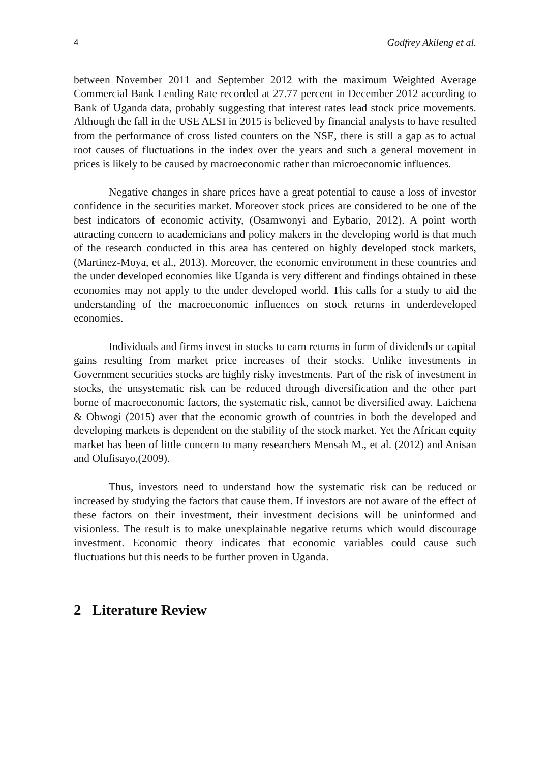4 Godfrey Akileng et al.
between November 2011 and September 2012 with the maximum Weighted Average Commercial Bank Lending Rate recorded at 27.77 percent in December 2012 according to Bank of Uganda data, probably suggesting that interest rates lead stock price movements. Although the fall in the USE ALSI in 2015 is believed by financial analysts to have resulted from the performance of cross listed counters on the NSE, there is still a gap as to actual root causes of fluctuations in the index over the years and such a general movement in prices is likely to be caused by macroeconomic rather than microeconomic influences.
Negative changes in share prices have a great potential to cause a loss of investor confidence in the securities market. Moreover stock prices are considered to be one of the best indicators of economic activity, (Osamwonyi and Eybario, 2012). A point worth attracting concern to academicians and policy makers in the developing world is that much of the research conducted in this area has centered on highly developed stock markets, (Martinez-Moya, et al., 2013). Moreover, the economic environment in these countries and the under developed economies like Uganda is very different and findings obtained in these economies may not apply to the under developed world. This calls for a study to aid the understanding of the macroeconomic influences on stock returns in underdeveloped economies.
Individuals and firms invest in stocks to earn returns in form of dividends or capital gains resulting from market price increases of their stocks. Unlike investments in Government securities stocks are highly risky investments. Part of the risk of investment in stocks, the unsystematic risk can be reduced through diversification and the other part borne of macroeconomic factors, the systematic risk, cannot be diversified away. Laichena & Obwogi (2015) aver that the economic growth of countries in both the developed and developing markets is dependent on the stability of the stock market. Yet the African equity market has been of little concern to many researchers Mensah M., et al. (2012) and Anisan and Olufisayo,(2009).
Thus, investors need to understand how the systematic risk can be reduced or increased by studying the factors that cause them. If investors are not aware of the effect of these factors on their investment, their investment decisions will be uninformed and visionless. The result is to make unexplainable negative returns which would discourage investment. Economic theory indicates that economic variables could cause such fluctuations but this needs to be further proven in Uganda.
2 Literature Review